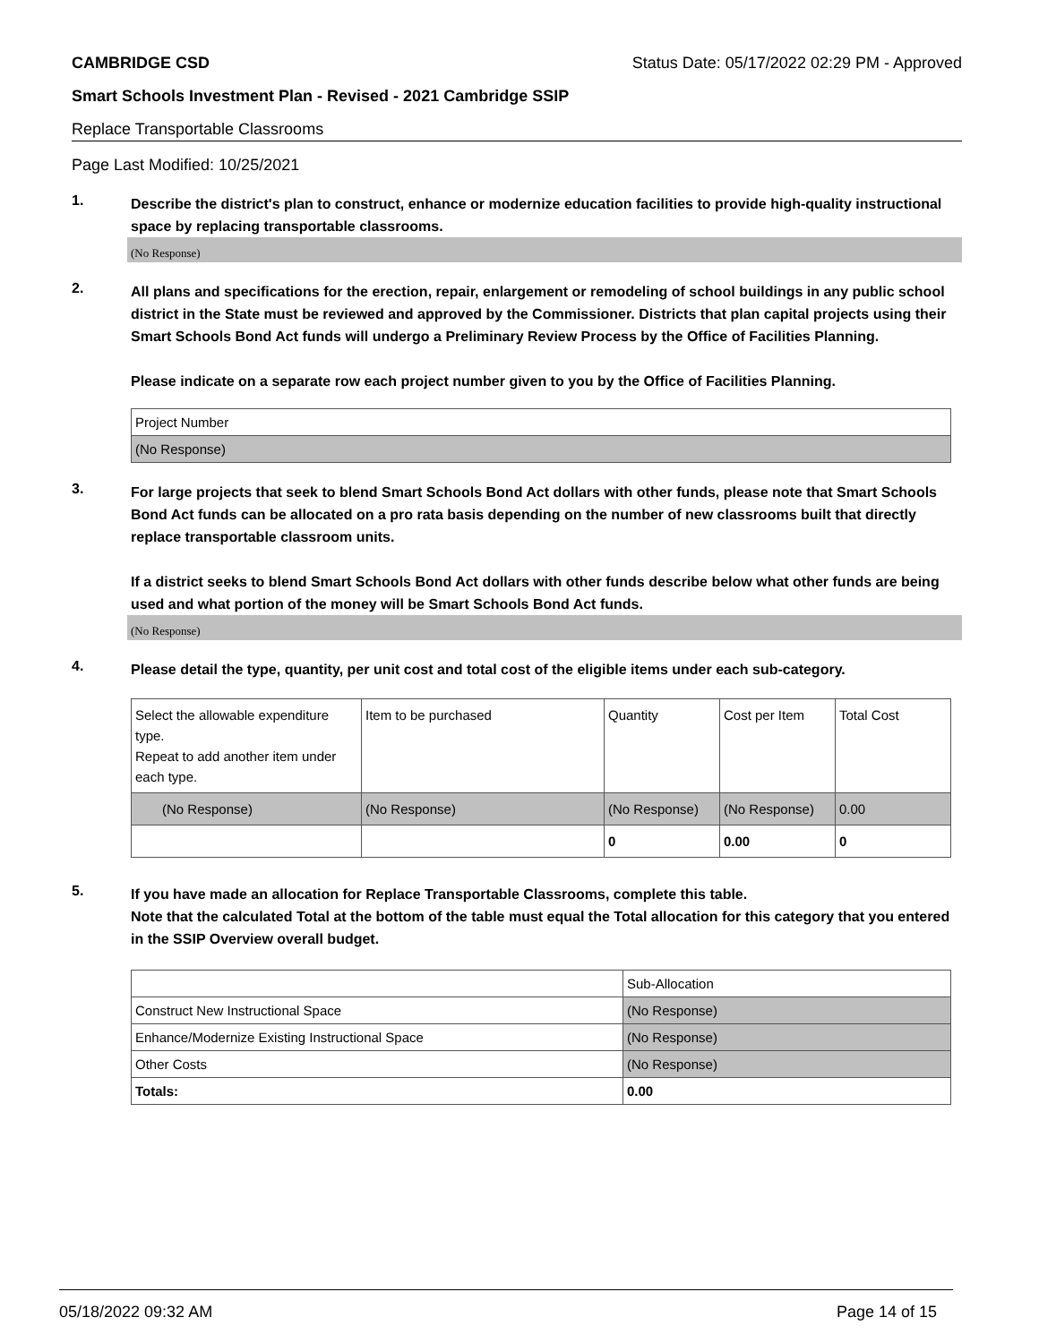CAMBRIDGE CSD Status Date: 05/17/2022 02:29 PM - Approved
Smart Schools Investment Plan - Revised - 2021 Cambridge SSIP
Replace Transportable Classrooms
Page Last Modified: 10/25/2021
1.
Describe the district's plan to construct, enhance or modernize education facilities to provide high-quality instructional space by replacing transportable classrooms.
(No Response)
2.
All plans and specifications for the erection, repair, enlargement or remodeling of school buildings in any public school district in the State must be reviewed and approved by the Commissioner. Districts that plan capital projects using their Smart Schools Bond Act funds will undergo a Preliminary Review Process by the Office of Facilities Planning.
Please indicate on a separate row each project number given to you by the Office of Facilities Planning.
| Project Number |
| (No Response) |
3.
For large projects that seek to blend Smart Schools Bond Act dollars with other funds, please note that Smart Schools Bond Act funds can be allocated on a pro rata basis depending on the number of new classrooms built that directly replace transportable classroom units.
If a district seeks to blend Smart Schools Bond Act dollars with other funds describe below what other funds are being used and what portion of the money will be Smart Schools Bond Act funds.
(No Response)
4.
Please detail the type, quantity, per unit cost and total cost of the eligible items under each sub-category.
| Select the allowable expenditure type. Repeat to add another item under each type. | Item to be purchased | Quantity | Cost per Item | Total Cost |
| (No Response) | (No Response) | (No Response) | (No Response) | 0.00 |
| | | 0 | 0.00 | 0 |
5.
If you have made an allocation for Replace Transportable Classrooms, complete this table.
Note that the calculated Total at the bottom of the table must equal the Total allocation for this category that you entered in the SSIP Overview overall budget.
| | Sub-Allocation |
| Construct New Instructional Space | (No Response) |
| Enhance/Modernize Existing Instructional Space | (No Response) |
| Other Costs | (No Response) |
| Totals: | 0.00 |
05/18/2022 09:32 AM Page 14 of 15